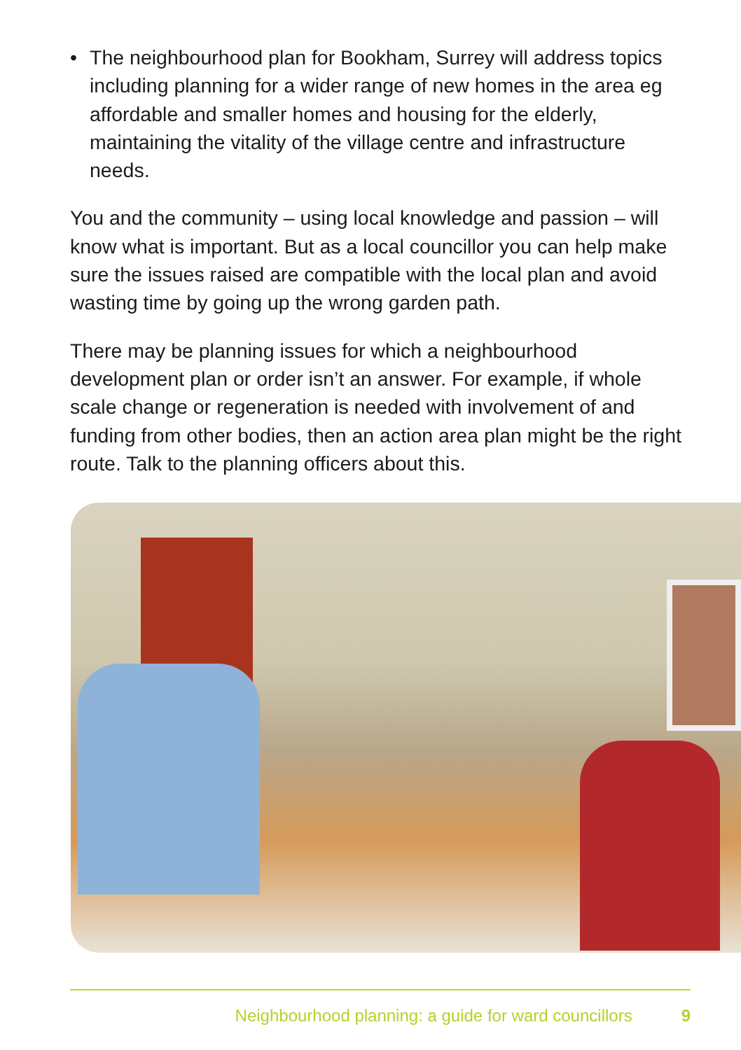• The neighbourhood plan for Bookham, Surrey will address topics including planning for a wider range of new homes in the area eg affordable and smaller homes and housing for the elderly, maintaining the vitality of the village centre and infrastructure needs.
You and the community – using local knowledge and passion – will know what is important. But as a local councillor you can help make sure the issues raised are compatible with the local plan and avoid wasting time by going up the wrong garden path.
There may be planning issues for which a neighbourhood development plan or order isn’t an answer. For example, if whole scale change or regeneration is needed with involvement of and funding from other bodies, then an action area plan might be the right route. Talk to the planning officers about this.
Neighbourhood planning: a guide for ward councillors 9